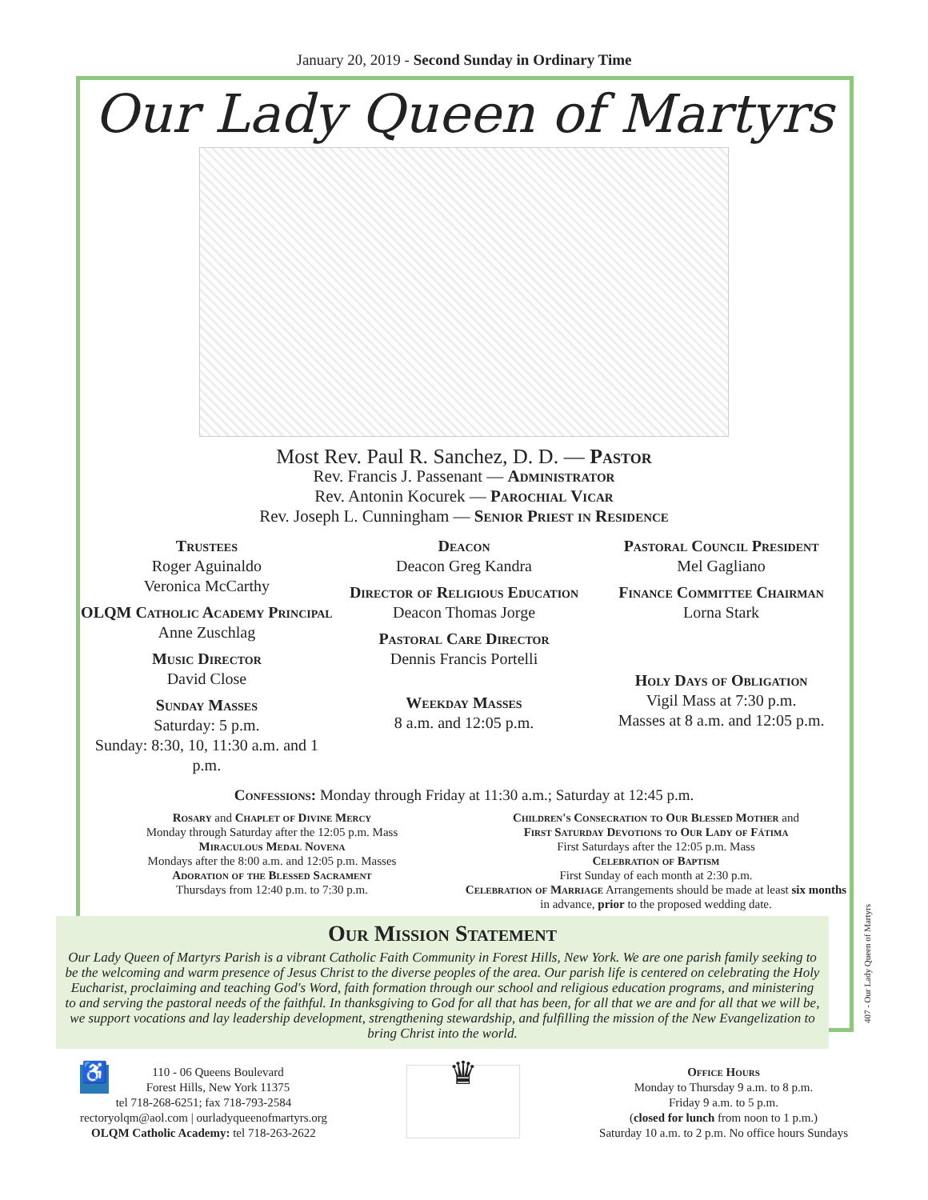January 20, 2019 - Second Sunday in Ordinary Time
Our Lady Queen of Martyrs
Most Rev. Paul R. Sanchez, D. D. — Pastor
Rev. Francis J. Passenant — Administrator
Rev. Antonin Kocurek — Parochial Vicar
Rev. Joseph L. Cunningham — Senior Priest in Residence
Trustees
Roger Aguinaldo
Veronica McCarthy
OLQM Catholic Academy Principal
Anne Zuschlag
Music Director
David Close
Sunday Masses
Saturday: 5 p.m.
Sunday: 8:30, 10, 11:30 a.m. and 1 p.m.
Deacon
Deacon Greg Kandra
Director of Religious Education
Deacon Thomas Jorge
Pastoral Care Director
Dennis Francis Portelli
Weekday Masses
8 a.m. and 12:05 p.m.
Pastoral Council President
Mel Gagliano
Finance Committee Chairman
Lorna Stark
Holy Days of Obligation
Vigil Mass at 7:30 p.m.
Masses at 8 a.m. and 12:05 p.m.
Confessions: Monday through Friday at 11:30 a.m.; Saturday at 12:45 p.m.
Rosary and Chaplet of Divine Mercy
Monday through Saturday after the 12:05 p.m. Mass
Miraculous Medal Novena
Mondays after the 8:00 a.m. and 12:05 p.m. Masses
Adoration of the Blessed Sacrament
Thursdays from 12:40 p.m. to 7:30 p.m.
Children's Consecration to Our Blessed Mother and
First Saturday Devotions to Our Lady of Fátima
First Saturdays after the 12:05 p.m. Mass
Celebration of Baptism
First Sunday of each month at 2:30 p.m.
Celebration of Marriage Arrangements should be made at least six months in advance, prior to the proposed wedding date.
Our Mission Statement
Our Lady Queen of Martyrs Parish is a vibrant Catholic Faith Community in Forest Hills, New York. We are one parish family seeking to be the welcoming and warm presence of Jesus Christ to the diverse peoples of the area. Our parish life is centered on celebrating the Holy Eucharist, proclaiming and teaching God's Word, faith formation through our school and religious education programs, and ministering to and serving the pastoral needs of the faithful. In thanksgiving to God for all that has been, for all that we are and for all that we will be, we support vocations and lay leadership development, strengthening stewardship, and fulfilling the mission of the New Evangelization to bring Christ into the world.
♿ 110 - 06 Queens Boulevard
Forest Hills, New York 11375
tel 718-268-6251; fax 718-793-2584
rectoryolqm@aol.com | ourladyqueenofmartyrs.org
OLQM Catholic Academy: tel 718-263-2622
♛
Office Hours
Monday to Thursday 9 a.m. to 8 p.m.
Friday 9 a.m. to 5 p.m.
(closed for lunch from noon to 1 p.m.)
Saturday 10 a.m. to 2 p.m. No office hours Sundays
407 - Our Lady Queen of Martyrs